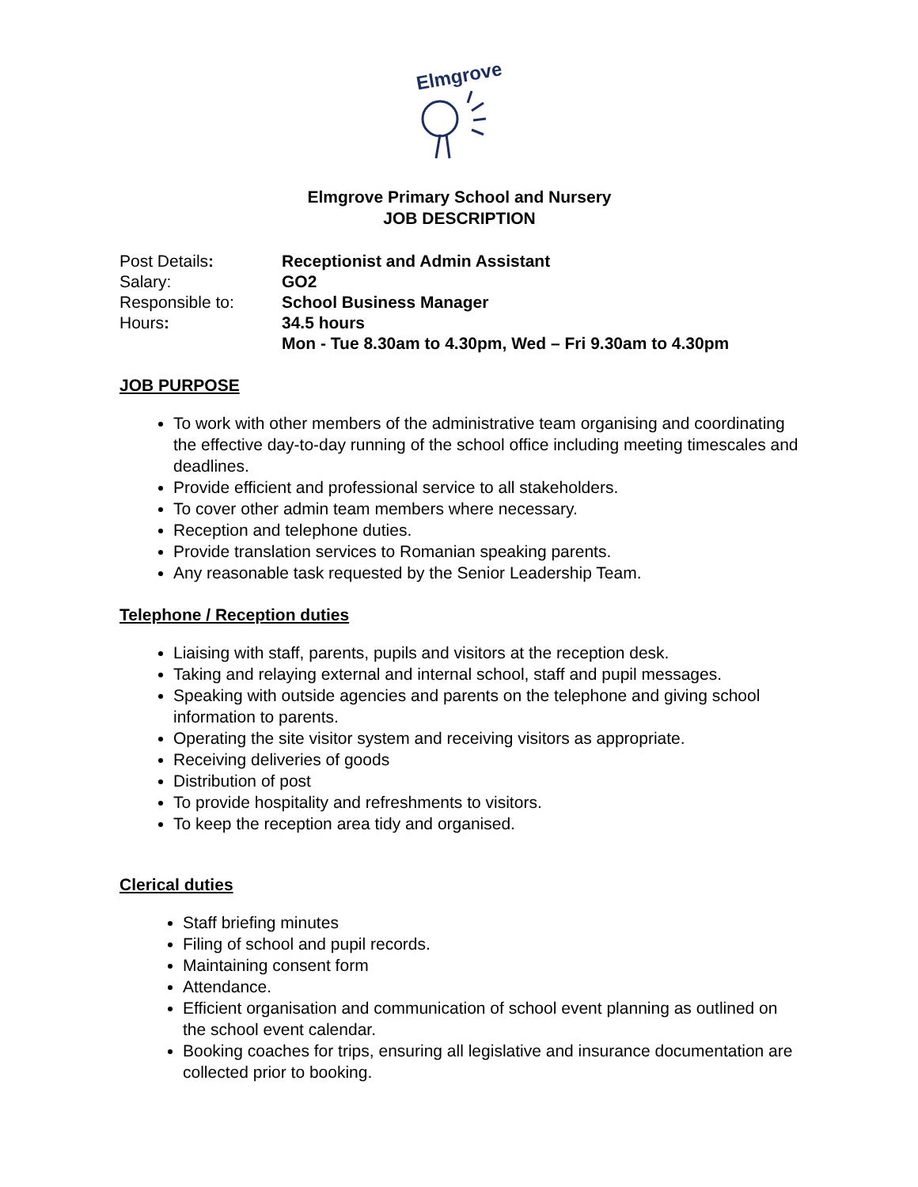Elmgrove
Elmgrove Primary School and Nursery
JOB DESCRIPTION
Post Details: Receptionist and Admin Assistant Salary: GO2 Responsible to: School Business Manager Hours: 34.5 hours Mon - Tue 8.30am to 4.30pm, Wed – Fri 9.30am to 4.30pm
JOB PURPOSE
To work with other members of the administrative team organising and coordinating the effective day-to-day running of the school office including meeting timescales and deadlines.
Provide efficient and professional service to all stakeholders.
To cover other admin team members where necessary.
Reception and telephone duties.
Provide translation services to Romanian speaking parents.
Any reasonable task requested by the Senior Leadership Team.
Telephone / Reception duties
Liaising with staff, parents, pupils and visitors at the reception desk.
Taking and relaying external and internal school, staff and pupil messages.
Speaking with outside agencies and parents on the telephone and giving school information to parents.
Operating the site visitor system and receiving visitors as appropriate.
Receiving deliveries of goods
Distribution of post
To provide hospitality and refreshments to visitors.
To keep the reception area tidy and organised.
Clerical duties
Staff briefing minutes
Filing of school and pupil records.
Maintaining consent form
Attendance.
Efficient organisation and communication of school event planning as outlined on the school event calendar.
Booking coaches for trips, ensuring all legislative and insurance documentation are collected prior to booking.